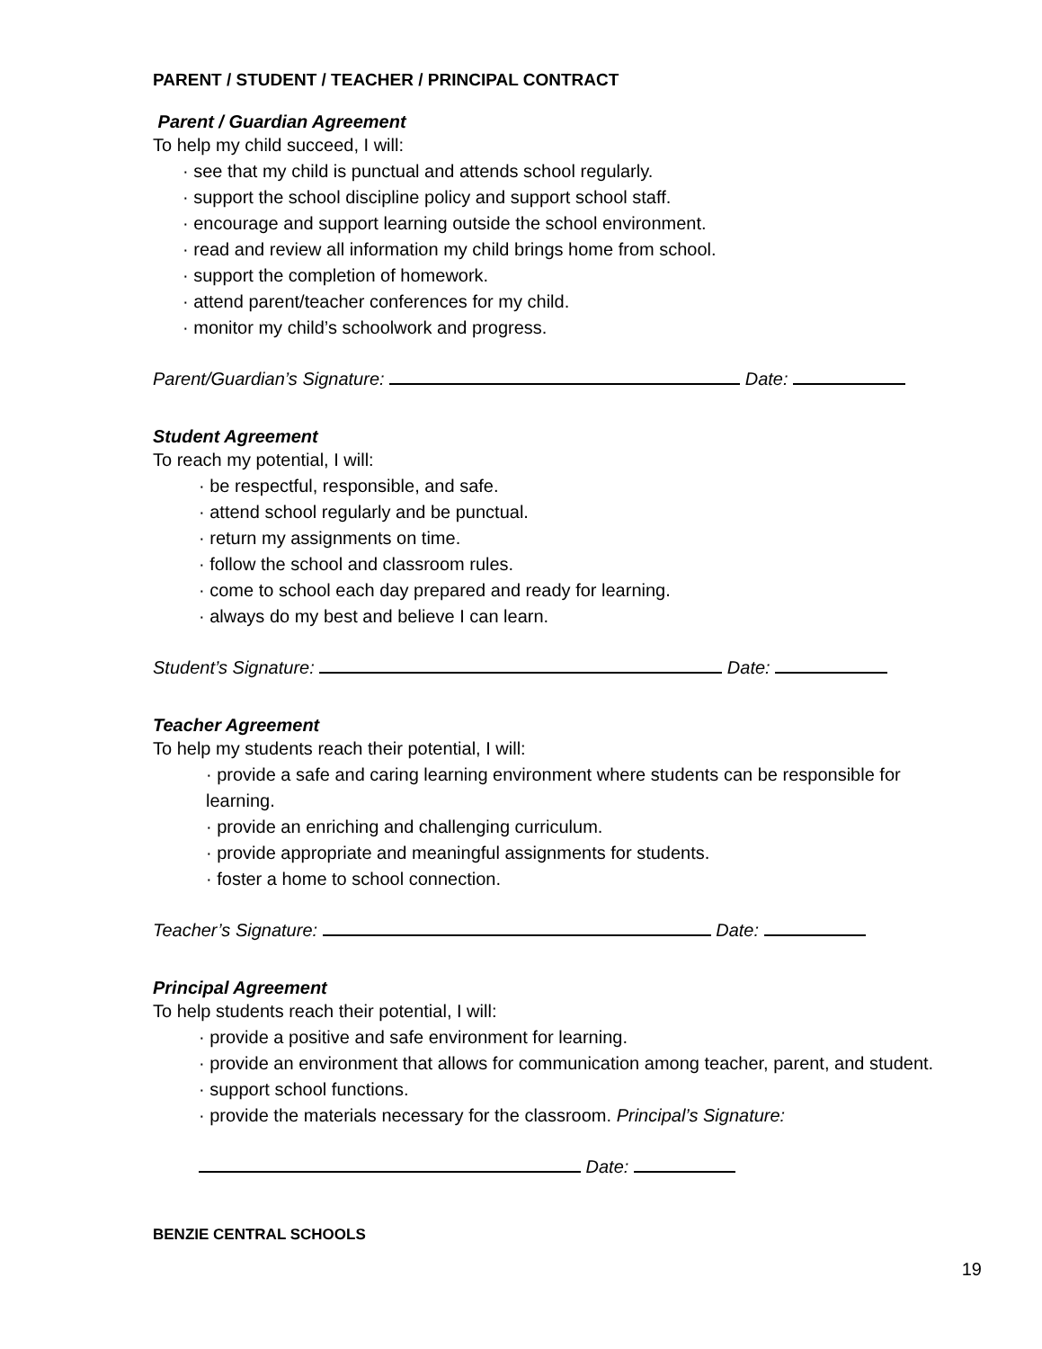PARENT / STUDENT / TEACHER / PRINCIPAL CONTRACT
Parent / Guardian Agreement
To help my child succeed, I will:
· see that my child is punctual and attends school regularly.
· support the school discipline policy and support school staff.
· encourage and support learning outside the school environment.
· read and review all information my child brings home from school.
· support the completion of homework.
· attend parent/teacher conferences for my child.
· monitor my child’s schoolwork and progress.
Parent/Guardian’s Signature: Date:
Student Agreement
To reach my potential, I will:
· be respectful, responsible, and safe.
· attend school regularly and be punctual.
· return my assignments on time.
· follow the school and classroom rules.
· come to school each day prepared and ready for learning.
· always do my best and believe I can learn.
Student’s Signature: Date:
Teacher Agreement
To help my students reach their potential, I will:
· provide a safe and caring learning environment where students can be responsible for learning.
· provide an enriching and challenging curriculum.
· provide appropriate and meaningful assignments for students.
· foster a home to school connection.
Teacher’s Signature: Date:
Principal Agreement
To help students reach their potential, I will:
· provide a positive and safe environment for learning.
· provide an environment that allows for communication among teacher, parent, and student.
· support school functions.
· provide the materials necessary for the classroom. Principal’s Signature:
Date:
BENZIE CENTRAL SCHOOLS
19